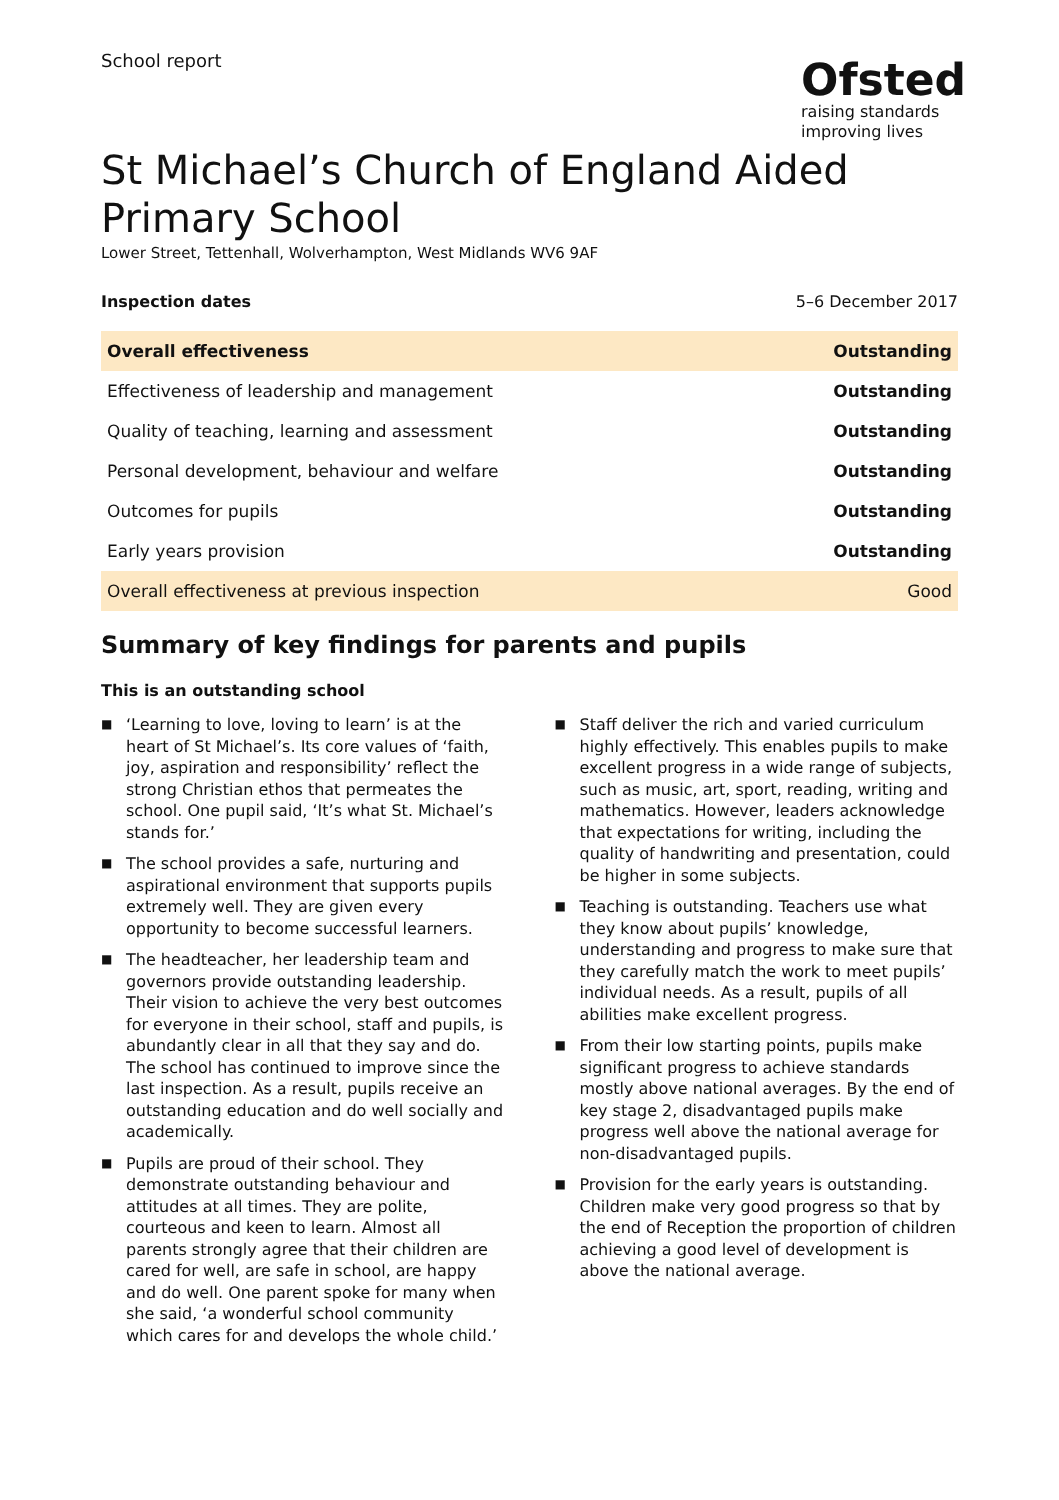School report
Ofsted
raising standards
improving lives
St Michael’s Church of England Aided Primary School
Lower Street, Tettenhall, Wolverhampton, West Midlands WV6 9AF
Inspection dates 5–6 December 2017
| Overall effectiveness | Outstanding |
| Effectiveness of leadership and management | Outstanding |
| Quality of teaching, learning and assessment | Outstanding |
| Personal development, behaviour and welfare | Outstanding |
| Outcomes for pupils | Outstanding |
| Early years provision | Outstanding |
| Overall effectiveness at previous inspection | Good |
Summary of key findings for parents and pupils
This is an outstanding school
■ ‘Learning to love, loving to learn’ is at the heart of St Michael’s. Its core values of ‘faith, joy, aspiration and responsibility’ reflect the strong Christian ethos that permeates the school. One pupil said, ‘It’s what St. Michael’s stands for.’
■ The school provides a safe, nurturing and aspirational environment that supports pupils extremely well. They are given every opportunity to become successful learners.
■ The headteacher, her leadership team and governors provide outstanding leadership. Their vision to achieve the very best outcomes for everyone in their school, staff and pupils, is abundantly clear in all that they say and do. The school has continued to improve since the last inspection. As a result, pupils receive an outstanding education and do well socially and academically.
■ Pupils are proud of their school. They demonstrate outstanding behaviour and attitudes at all times. They are polite, courteous and keen to learn. Almost all parents strongly agree that their children are cared for well, are safe in school, are happy and do well. One parent spoke for many when she said, ‘a wonderful school community which cares for and develops the whole child.’
■ Staff deliver the rich and varied curriculum highly effectively. This enables pupils to make excellent progress in a wide range of subjects, such as music, art, sport, reading, writing and mathematics. However, leaders acknowledge that expectations for writing, including the quality of handwriting and presentation, could be higher in some subjects.
■ Teaching is outstanding. Teachers use what they know about pupils’ knowledge, understanding and progress to make sure that they carefully match the work to meet pupils’ individual needs. As a result, pupils of all abilities make excellent progress.
■ From their low starting points, pupils make significant progress to achieve standards mostly above national averages. By the end of key stage 2, disadvantaged pupils make progress well above the national average for non-disadvantaged pupils.
■ Provision for the early years is outstanding. Children make very good progress so that by the end of Reception the proportion of children achieving a good level of development is above the national average.